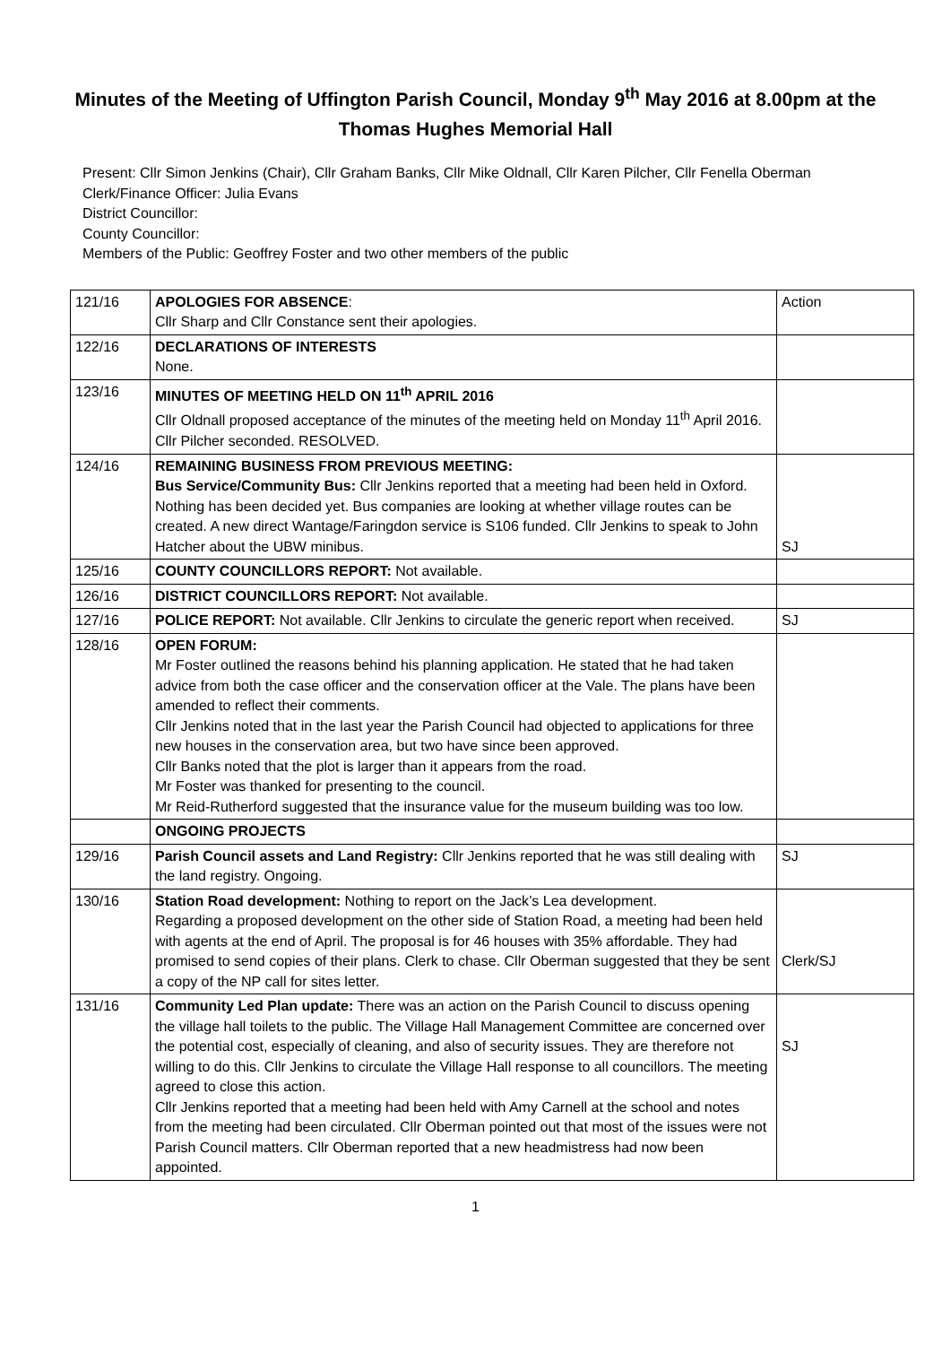Minutes of the Meeting of Uffington Parish Council, Monday 9<sup>th</sup> May 2016 at 8.00pm at the Thomas Hughes Memorial Hall
Present: Cllr Simon Jenkins (Chair), Cllr Graham Banks, Cllr Mike Oldnall, Cllr Karen Pilcher, Cllr Fenella Oberman
Clerk/Finance Officer: Julia Evans
District Councillor:
County Councillor:
Members of the Public: Geoffrey Foster and two other members of the public
| 121/16 | APOLOGIES FOR ABSENCE : Cllr Sharp and Cllr Constance sent their apologies. | Action |
| 122/16 | DECLARATIONS OF INTERESTS None. | |
| 123/16 | MINUTES OF MEETING HELD ON 11<sup>th</sup> APRIL 2016 Cllr Oldnall proposed acceptance of the minutes of the meeting held on Monday 11<sup>th</sup> April 2016. Cllr Pilcher seconded. RESOLVED. | |
| 124/16 | REMAINING BUSINESS FROM PREVIOUS MEETING: Bus Service/Community Bus: Cllr Jenkins reported that a meeting had been held in Oxford. Nothing has been decided yet. Bus companies are looking at whether village routes can be created. A new direct Wantage/Faringdon service is S106 funded. Cllr Jenkins to speak to John Hatcher about the UBW minibus. | SJ |
| 125/16 | COUNTY COUNCILLORS REPORT: Not available. | |
| 126/16 | DISTRICT COUNCILLORS REPORT: Not available. | |
| 127/16 | POLICE REPORT: Not available. Cllr Jenkins to circulate the generic report when received. | SJ |
| 128/16 | OPEN FORUM: Mr Foster outlined the reasons behind his planning application. He stated that he had taken advice from both the case officer and the conservation officer at the Vale. The plans have been amended to reflect their comments. Cllr Jenkins noted that in the last year the Parish Council had objected to applications for three new houses in the conservation area, but two have since been approved. Cllr Banks noted that the plot is larger than it appears from the road. Mr Foster was thanked for presenting to the council. Mr Reid-Rutherford suggested that the insurance value for the museum building was too low. | |
| | ONGOING PROJECTS | |
| 129/16 | Parish Council assets and Land Registry: Cllr Jenkins reported that he was still dealing with the land registry. Ongoing. | SJ |
| 130/16 | Station Road development: Nothing to report on the Jack’s Lea development. Regarding a proposed development on the other side of Station Road, a meeting had been held with agents at the end of April. The proposal is for 46 houses with 35% affordable. They had promised to send copies of their plans. Clerk to chase. Cllr Oberman suggested that they be sent a copy of the NP call for sites letter. | Clerk/SJ |
| 131/16 | Community Led Plan update: There was an action on the Parish Council to discuss opening the village hall toilets to the public. The Village Hall Management Committee are concerned over the potential cost, especially of cleaning, and also of security issues. They are therefore not willing to do this. Cllr Jenkins to circulate the Village Hall response to all councillors. The meeting agreed to close this action. Cllr Jenkins reported that a meeting had been held with Amy Carnell at the school and notes from the meeting had been circulated. Cllr Oberman pointed out that most of the issues were not Parish Council matters. Cllr Oberman reported that a new headmistress had now been appointed. | SJ |
1